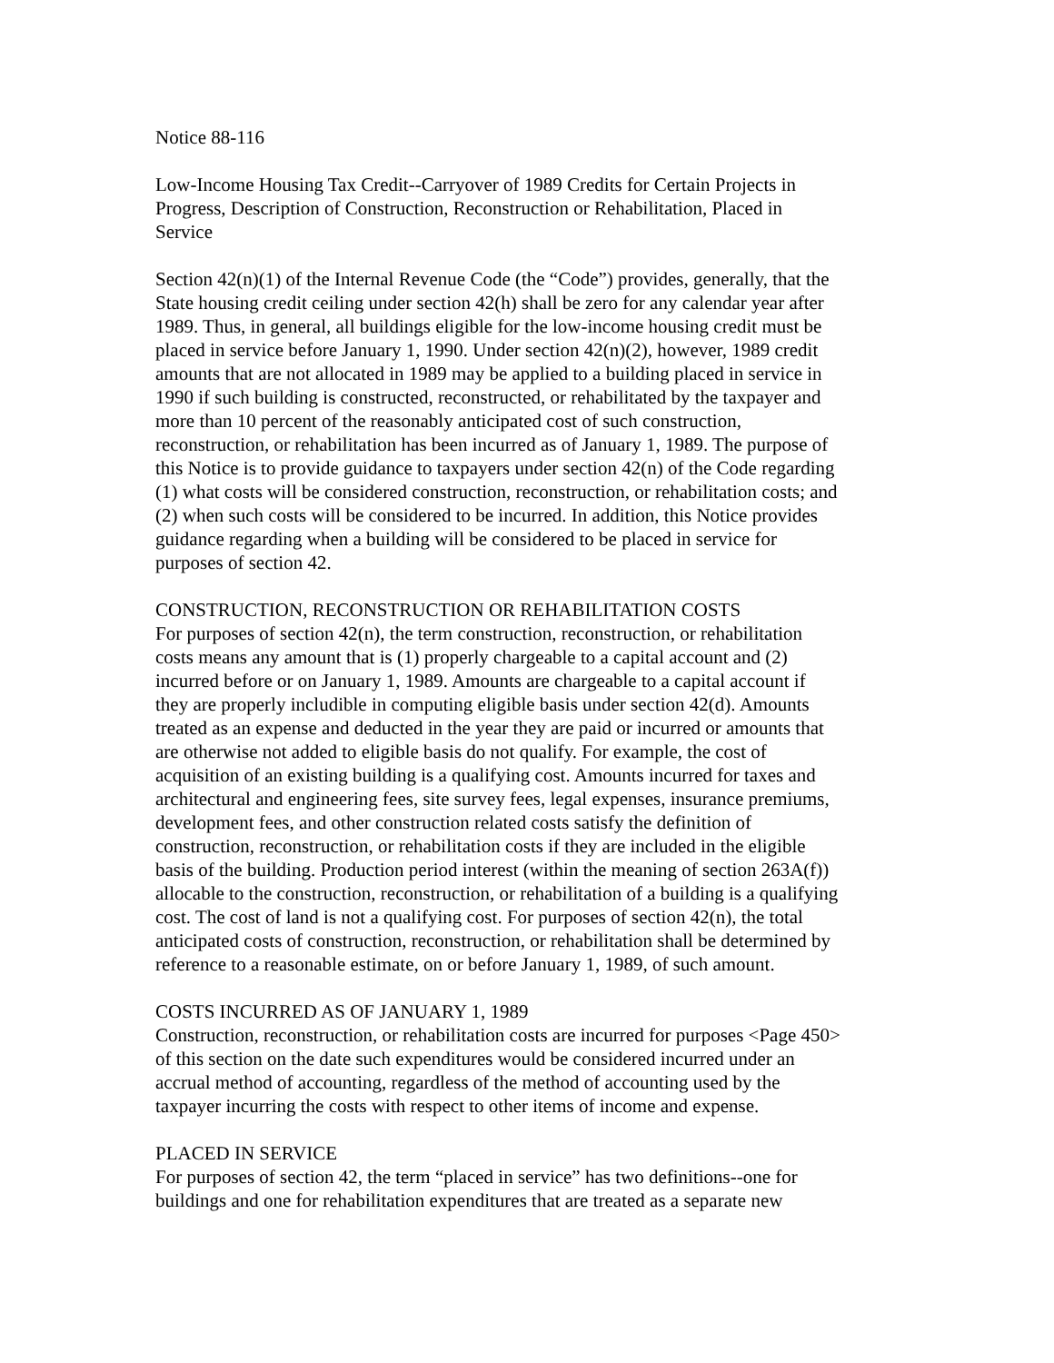Notice 88-116
Low-Income Housing Tax Credit--Carryover of 1989 Credits for Certain Projects in Progress, Description of Construction, Reconstruction or Rehabilitation, Placed in Service
Section 42(n)(1) of the Internal Revenue Code (the “Code”) provides, generally, that the State housing credit ceiling under section 42(h) shall be zero for any calendar year after 1989. Thus, in general, all buildings eligible for the low-income housing credit must be placed in service before January 1, 1990. Under section 42(n)(2), however, 1989 credit amounts that are not allocated in 1989 may be applied to a building placed in service in 1990 if such building is constructed, reconstructed, or rehabilitated by the taxpayer and more than 10 percent of the reasonably anticipated cost of such construction, reconstruction, or rehabilitation has been incurred as of January 1, 1989. The purpose of this Notice is to provide guidance to taxpayers under section 42(n) of the Code regarding (1) what costs will be considered construction, reconstruction, or rehabilitation costs; and (2) when such costs will be considered to be incurred. In addition, this Notice provides guidance regarding when a building will be considered to be placed in service for purposes of section 42.
CONSTRUCTION, RECONSTRUCTION OR REHABILITATION COSTS For purposes of section 42(n), the term construction, reconstruction, or rehabilitation costs means any amount that is (1) properly chargeable to a capital account and (2) incurred before or on January 1, 1989. Amounts are chargeable to a capital account if they are properly includible in computing eligible basis under section 42(d). Amounts treated as an expense and deducted in the year they are paid or incurred or amounts that are otherwise not added to eligible basis do not qualify. For example, the cost of acquisition of an existing building is a qualifying cost. Amounts incurred for taxes and architectural and engineering fees, site survey fees, legal expenses, insurance premiums, development fees, and other construction related costs satisfy the definition of construction, reconstruction, or rehabilitation costs if they are included in the eligible basis of the building. Production period interest (within the meaning of section 263A(f)) allocable to the construction, reconstruction, or rehabilitation of a building is a qualifying cost. The cost of land is not a qualifying cost. For purposes of section 42(n), the total anticipated costs of construction, reconstruction, or rehabilitation shall be determined by reference to a reasonable estimate, on or before January 1, 1989, of such amount.
COSTS INCURRED AS OF JANUARY 1, 1989 Construction, reconstruction, or rehabilitation costs are incurred for purposes <Page 450> of this section on the date such expenditures would be considered incurred under an accrual method of accounting, regardless of the method of accounting used by the taxpayer incurring the costs with respect to other items of income and expense.
PLACED IN SERVICE For purposes of section 42, the term “placed in service” has two definitions--one for buildings and one for rehabilitation expenditures that are treated as a separate new